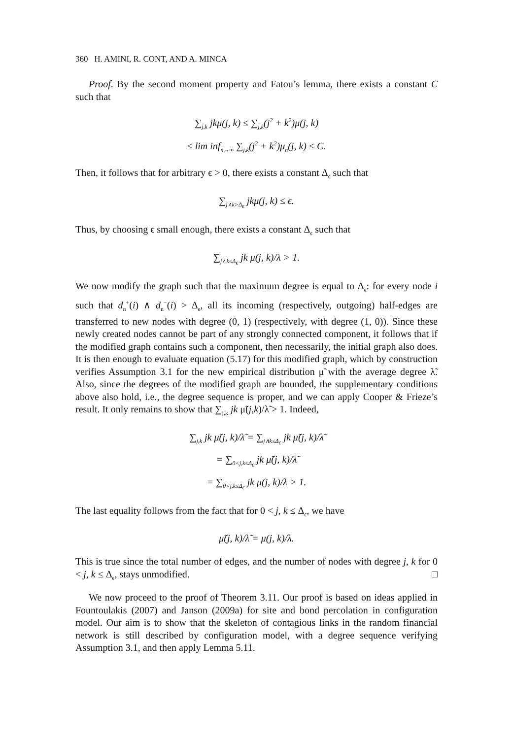360 H. AMINI, R. CONT, AND A. MINCA
Proof. By the second moment property and Fatou’s lemma, there exists a constant C such that
∑<sub>j,k</sub> jkμ(j, k) ≤ ∑<sub>j,k</sub>(j<sup>2</sup> + k<sup>2</sup>)μ(j, k)
≤ lim inf<sub>n→∞</sub> ∑<sub>j,k</sub>(j<sup>2</sup> + k<sup>2</sup>)μ<sub>n</sub>(j, k) ≤ C.
Then, it follows that for arbitrary ϵ > 0, there exists a constant Δ<sub>ϵ</sub> such that
∑<sub>j∧k>Δ<sub>ϵ</sub></sub> jkμ(j, k) ≤ ϵ.
Thus, by choosing ϵ small enough, there exists a constant Δ<sub>ϵ</sub> such that
∑<sub>j∧k≤Δ<sub>ϵ</sub></sub> jk μ(j, k)/λ > 1.
We now modify the graph such that the maximum degree is equal to Δ<sub>ϵ</sub>: for every node i such that d<sub>n</sub><sup>+</sup>(i) ∧ d<sub>n</sub><sup>−</sup>(i) > Δ<sub>ϵ</sub>, all its incoming (respectively, outgoing) half-edges are transferred to new nodes with degree (0, 1) (respectively, with degree (1, 0)). Since these newly created nodes cannot be part of any strongly connected component, it follows that if the modified graph contains such a component, then necessarily, the initial graph also does. It is then enough to evaluate equation (5.17) for this modified graph, which by construction verifies Assumption 3.1 for the new empirical distribution μ̃ with the average degree λ̃. Also, since the degrees of the modified graph are bounded, the supplementary conditions above also hold, i.e., the degree sequence is proper, and we can apply Cooper & Frieze’s result. It only remains to show that ∑<sub>j,k</sub> jk μ̃(j,k)/λ̃ > 1. Indeed,
∑<sub>j,k</sub> jk μ̃(j, k)/λ̃ = ∑<sub>j∧k≤Δ<sub>ϵ</sub></sub> jk μ̃(j, k)/λ̃
= ∑<sub>0<j,k≤Δ<sub>ϵ</sub></sub> jk μ̃(j, k)/λ̃
= ∑<sub>0<j,k≤Δ<sub>ϵ</sub></sub> jk μ(j, k)/λ > 1.
The last equality follows from the fact that for 0 < j, k ≤ Δ<sub>ϵ</sub>, we have
μ̃(j, k)/λ̃ = μ(j, k)/λ.
This is true since the total number of edges, and the number of nodes with degree j, k for 0 < j, k ≤ Δ<sub>ϵ</sub>, stays unmodified. □
We now proceed to the proof of Theorem 3.11. Our proof is based on ideas applied in Fountoulakis (2007) and Janson (2009a) for site and bond percolation in configuration model. Our aim is to show that the skeleton of contagious links in the random financial network is still described by configuration model, with a degree sequence verifying Assumption 3.1, and then apply Lemma 5.11.